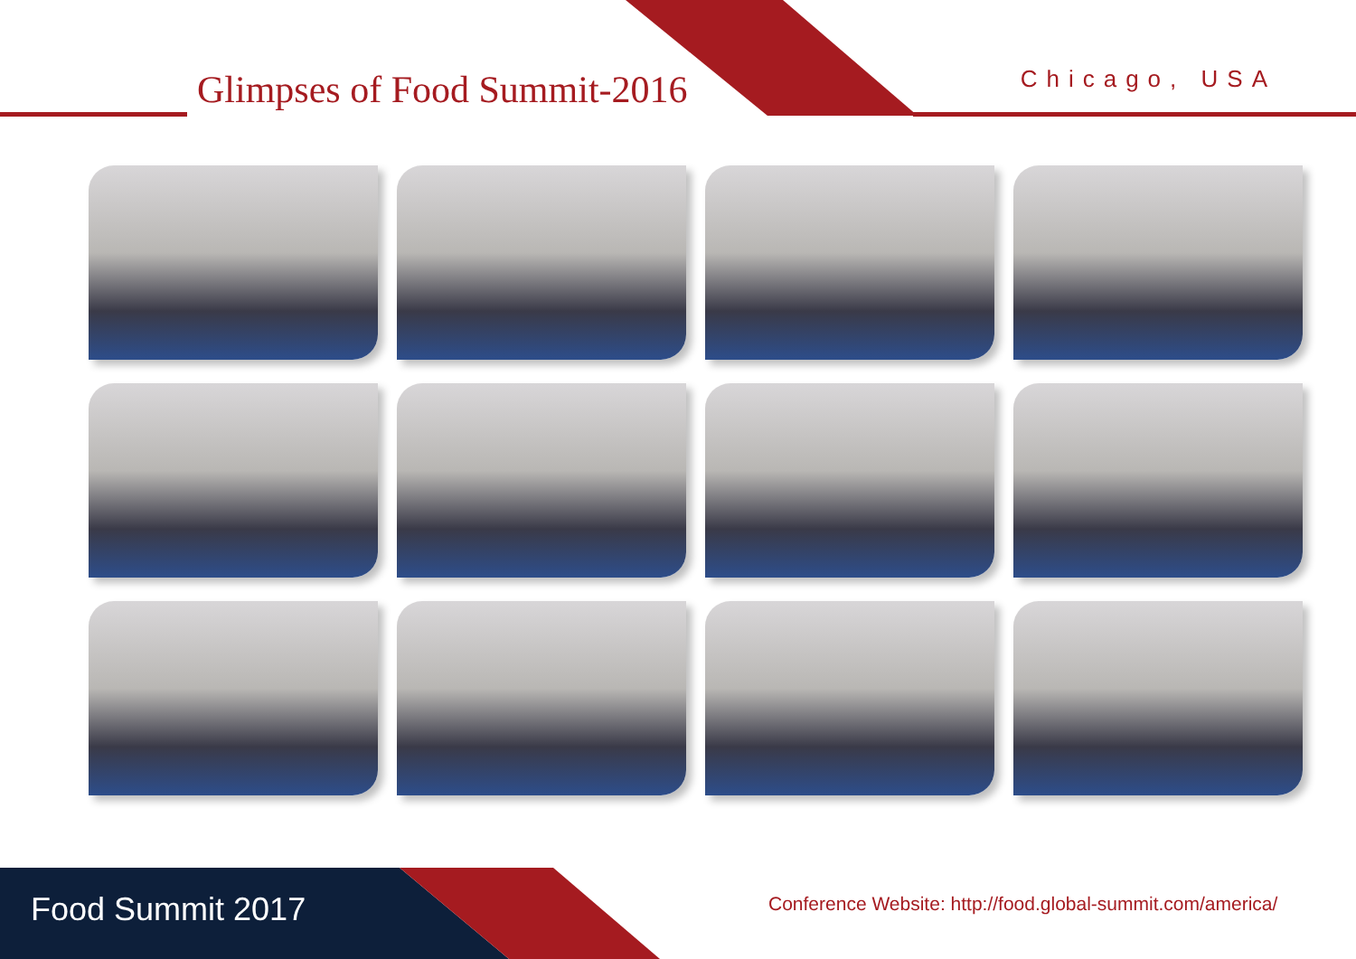Glimpses of Food Summit-2016 Chicago, USA
Food Summit 2017
Conference Website: http://food.global-summit.com/america/